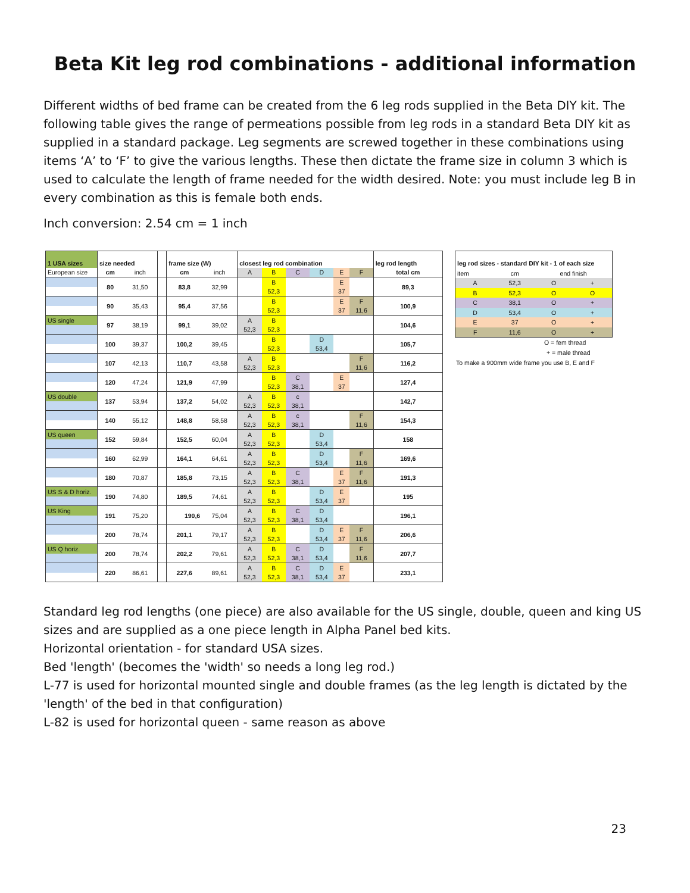Beta Kit leg rod combinations - additional information
Different widths of bed frame can be created from the 6 leg rods supplied in the Beta DIY kit. The following table gives the range of permeations possible from leg rods in a standard Beta DIY kit as supplied in a standard package. Leg segments are screwed together in these combinations using items ‘A’ to ‘F’ to give the various lengths. These then dictate the frame size in column 3 which is used to calculate the length of frame needed for the width desired. Note: you must include leg B in every combination as this is female both ends.
Inch conversion: 2.54 cm = 1 inch
| 1 USA sizes | size needed | | | frame size (W) | | closest leg rod combination | | | | | | leg rod length |
| --- | --- | --- | --- | --- | --- | --- | --- | --- | --- | --- | --- | --- |
| European size | cm | inch | | cm | inch | A | B | C | D | E | F | total cm |
| | 80 | 31,50 | | 83,8 | 32,99 | | B | | | E | | 89,3 |
| | | | | | | | 52,3 | | | 37 | | |
| | 90 | 35,43 | | 95,4 | 37,56 | | B | | | E | F | 100,9 |
| | | | | | | | 52,3 | | | 37 | 11,6 | |
| US single | 97 | 38,19 | | 99,1 | 39,02 | A | B | | | | | 104,6 |
| | | | | | | 52,3 | 52,3 | | | | | |
| | 100 | 39,37 | | 100,2 | 39,45 | | B | | D | | | 105,7 |
| | | | | | | | 52,3 | | 53,4 | | | |
| | 107 | 42,13 | | 110,7 | 43,58 | A | B | | | | F | 116,2 |
| | | | | | | 52,3 | 52,3 | | | | 11,6 | |
| | 120 | 47,24 | | 121,9 | 47,99 | | B | C | | E | | 127,4 |
| | | | | | | | 52,3 | 38,1 | | 37 | | |
| US double | 137 | 53,94 | | 137,2 | 54,02 | A | B | c | | | | 142,7 |
| | | | | | | 52,3 | 52,3 | 38,1 | | | | |
| | 140 | 55,12 | | 148,8 | 58,58 | A | B | c | | | F | 154,3 |
| | | | | | | 52,3 | 52,3 | 38,1 | | | 11,6 | |
| US queen | 152 | 59,84 | | 152,5 | 60,04 | A | B | | D | | | 158 |
| | | | | | | 52,3 | 52,3 | | 53,4 | | | |
| | 160 | 62,99 | | 164,1 | 64,61 | A | B | | D | | F | 169,6 |
| | | | | | | 52,3 | 52,3 | | 53,4 | | 11,6 | |
| | 180 | 70,87 | | 185,8 | 73,15 | A | B | C | | E | F | 191,3 |
| | | | | | | 52,3 | 52,3 | 38,1 | | 37 | 11,6 | |
| US S & D horiz. | 190 | 74,80 | | 189,5 | 74,61 | A | B | | D | E | | 195 |
| | | | | | | 52,3 | 52,3 | | 53,4 | 37 | | |
| US King | 191 | 75,20 | | 190,6 | 75,04 | A | B | C | D | | | 196,1 |
| | | | | | | 52,3 | 52,3 | 38,1 | 53,4 | | | |
| | 200 | 78,74 | | 201,1 | 79,17 | A | B | | D | E | F | 206,6 |
| | | | | | | 52,3 | 52,3 | | 53,4 | 37 | 11,6 | |
| US Q horiz. | 200 | 78,74 | | 202,2 | 79,61 | A | B | C | D | | F | 207,7 |
| | | | | | | 52,3 | 52,3 | 38,1 | 53,4 | | 11,6 | |
| | 220 | 86,61 | | 227,6 | 89,61 | A | B | C | D | E | | 233,1 |
| | | | | | | 52,3 | 52,3 | 38,1 | 53,4 | 37 | | |
| leg rod sizes - standard DIY kit - 1 of each size | | | |
| --- | --- | --- | --- |
| item | cm | end finish | |
| A | 52,3 | O | + |
| B | 52,3 | O | O |
| C | 38,1 | O | + |
| D | 53,4 | O | + |
| E | 37 | O | + |
| F | 11,6 | O | + |
O = fem thread
+ = male thread
To make a 900mm wide frame you use B, E and F
Standard leg rod lengths (one piece) are also available for the US single, double, queen and king US sizes and are supplied as a one piece length in Alpha Panel bed kits.
Horizontal orientation - for standard USA sizes.
Bed 'length' (becomes the 'width' so needs a long leg rod.)
L-77 is used for horizontal mounted single and double frames (as the leg length is dictated by the 'length' of the bed in that configuration)
L-82 is used for horizontal queen - same reason as above
23